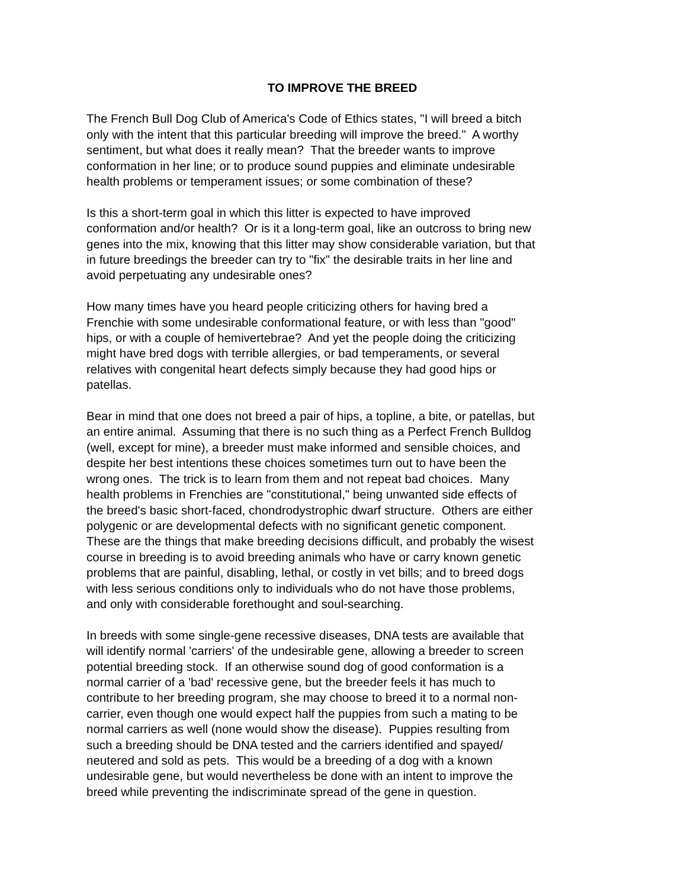TO IMPROVE THE BREED
The French Bull Dog Club of America's Code of Ethics states, "I will breed a bitch
only with the intent that this particular breeding will improve the breed." A worthy
sentiment, but what does it really mean? That the breeder wants to improve
conformation in her line; or to produce sound puppies and eliminate undesirable
health problems or temperament issues; or some combination of these?
Is this a short-term goal in which this litter is expected to have improved
conformation and/or health? Or is it a long-term goal, like an outcross to bring new
genes into the mix, knowing that this litter may show considerable variation, but that
in future breedings the breeder can try to "fix" the desirable traits in her line and
avoid perpetuating any undesirable ones?
How many times have you heard people criticizing others for having bred a
Frenchie with some undesirable conformational feature, or with less than "good"
hips, or with a couple of hemivertebrae? And yet the people doing the criticizing
might have bred dogs with terrible allergies, or bad temperaments, or several
relatives with congenital heart defects simply because they had good hips or
patellas.
Bear in mind that one does not breed a pair of hips, a topline, a bite, or patellas, but
an entire animal. Assuming that there is no such thing as a Perfect French Bulldog
(well, except for mine), a breeder must make informed and sensible choices, and
despite her best intentions these choices sometimes turn out to have been the
wrong ones. The trick is to learn from them and not repeat bad choices. Many
health problems in Frenchies are "constitutional," being unwanted side effects of
the breed's basic short-faced, chondrodystrophic dwarf structure. Others are either
polygenic or are developmental defects with no significant genetic component.
These are the things that make breeding decisions difficult, and probably the wisest
course in breeding is to avoid breeding animals who have or carry known genetic
problems that are painful, disabling, lethal, or costly in vet bills; and to breed dogs
with less serious conditions only to individuals who do not have those problems,
and only with considerable forethought and soul-searching.
In breeds with some single-gene recessive diseases, DNA tests are available that
will identify normal 'carriers' of the undesirable gene, allowing a breeder to screen
potential breeding stock. If an otherwise sound dog of good conformation is a
normal carrier of a 'bad' recessive gene, but the breeder feels it has much to
contribute to her breeding program, she may choose to breed it to a normal non-
carrier, even though one would expect half the puppies from such a mating to be
normal carriers as well (none would show the disease). Puppies resulting from
such a breeding should be DNA tested and the carriers identified and spayed/
neutered and sold as pets. This would be a breeding of a dog with a known
undesirable gene, but would nevertheless be done with an intent to improve the
breed while preventing the indiscriminate spread of the gene in question.